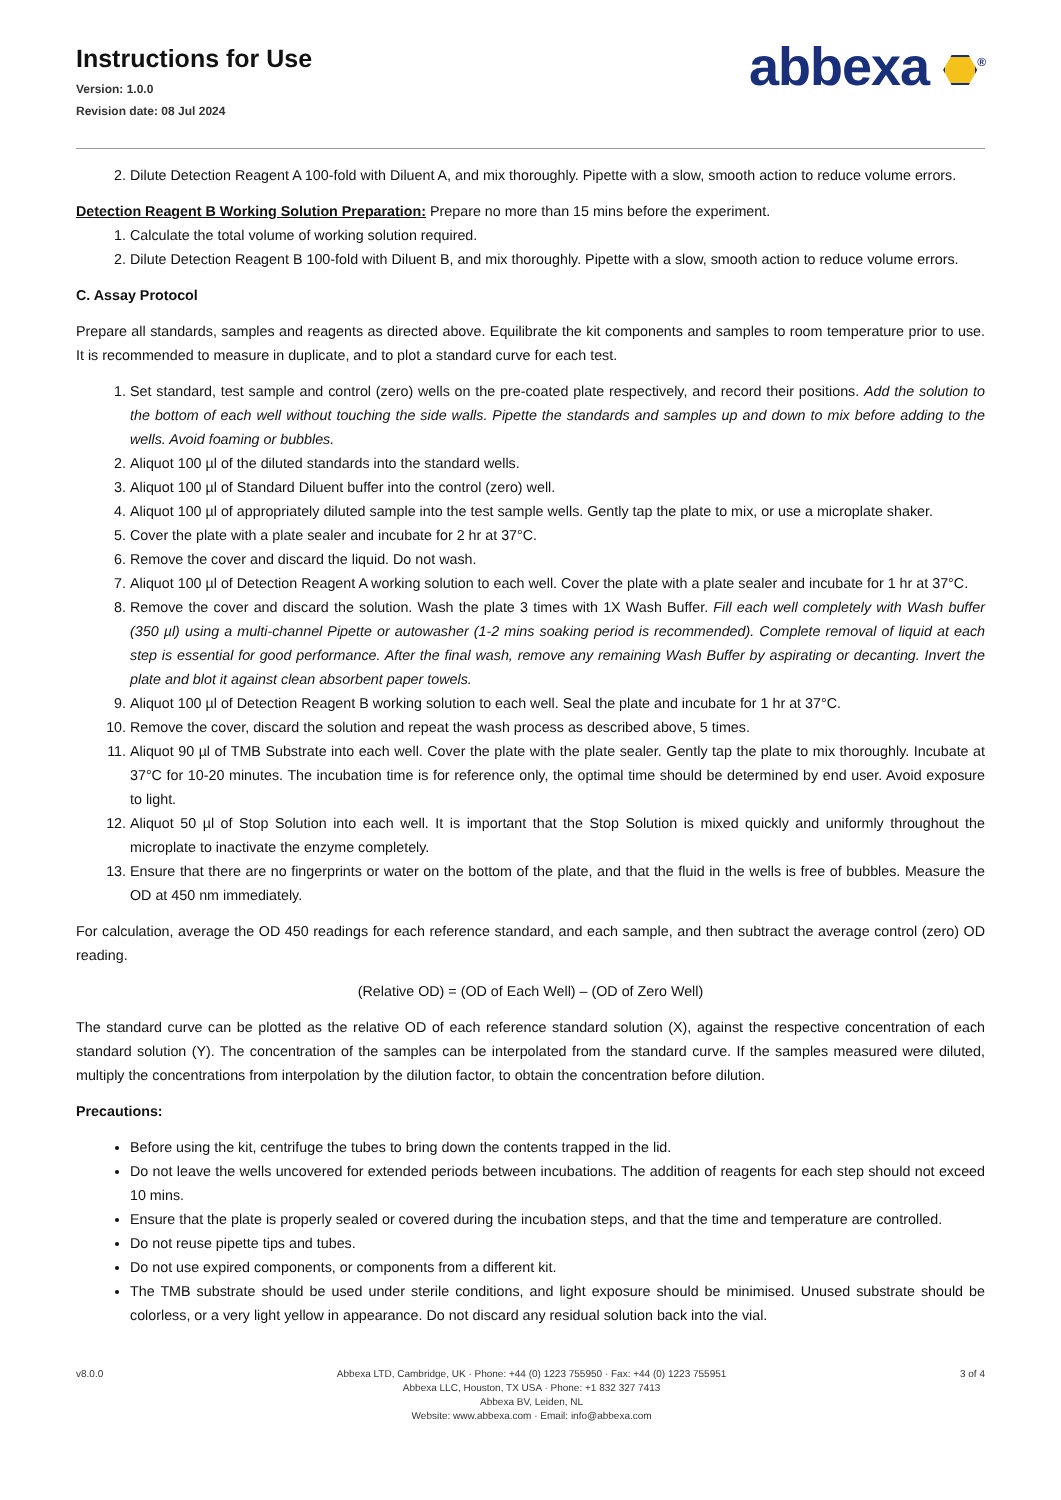Instructions for Use
Version: 1.0.0
Revision date: 08 Jul 2024
abbexa <sup>®</sup>
2. Dilute Detection Reagent A 100-fold with Diluent A, and mix thoroughly. Pipette with a slow, smooth action to reduce volume errors.
Detection Reagent B Working Solution Preparation: Prepare no more than 15 mins before the experiment.
1. Calculate the total volume of working solution required.
2. Dilute Detection Reagent B 100-fold with Diluent B, and mix thoroughly. Pipette with a slow, smooth action to reduce volume errors.
C. Assay Protocol
Prepare all standards, samples and reagents as directed above. Equilibrate the kit components and samples to room temperature prior to use. It is recommended to measure in duplicate, and to plot a standard curve for each test.
1. Set standard, test sample and control (zero) wells on the pre-coated plate respectively, and record their positions. Add the solution to the bottom of each well without touching the side walls. Pipette the standards and samples up and down to mix before adding to the wells. Avoid foaming or bubbles.
2. Aliquot 100 µl of the diluted standards into the standard wells.
3. Aliquot 100 µl of Standard Diluent buffer into the control (zero) well.
4. Aliquot 100 µl of appropriately diluted sample into the test sample wells. Gently tap the plate to mix, or use a microplate shaker.
5. Cover the plate with a plate sealer and incubate for 2 hr at 37°C.
6. Remove the cover and discard the liquid. Do not wash.
7. Aliquot 100 µl of Detection Reagent A working solution to each well. Cover the plate with a plate sealer and incubate for 1 hr at 37°C.
8. Remove the cover and discard the solution. Wash the plate 3 times with 1X Wash Buffer. Fill each well completely with Wash buffer (350 µl) using a multi-channel Pipette or autowasher (1-2 mins soaking period is recommended). Complete removal of liquid at each step is essential for good performance. After the final wash, remove any remaining Wash Buffer by aspirating or decanting. Invert the plate and blot it against clean absorbent paper towels.
9. Aliquot 100 µl of Detection Reagent B working solution to each well. Seal the plate and incubate for 1 hr at 37°C.
10. Remove the cover, discard the solution and repeat the wash process as described above, 5 times.
11. Aliquot 90 µl of TMB Substrate into each well. Cover the plate with the plate sealer. Gently tap the plate to mix thoroughly. Incubate at 37°C for 10-20 minutes. The incubation time is for reference only, the optimal time should be determined by end user. Avoid exposure to light.
12. Aliquot 50 µl of Stop Solution into each well. It is important that the Stop Solution is mixed quickly and uniformly throughout the microplate to inactivate the enzyme completely.
13. Ensure that there are no fingerprints or water on the bottom of the plate, and that the fluid in the wells is free of bubbles. Measure the OD at 450 nm immediately.
For calculation, average the OD 450 readings for each reference standard, and each sample, and then subtract the average control (zero) OD reading.
(Relative OD) = (OD of Each Well) – (OD of Zero Well)
The standard curve can be plotted as the relative OD of each reference standard solution (X), against the respective concentration of each standard solution (Y). The concentration of the samples can be interpolated from the standard curve. If the samples measured were diluted, multiply the concentrations from interpolation by the dilution factor, to obtain the concentration before dilution.
Precautions:
Before using the kit, centrifuge the tubes to bring down the contents trapped in the lid.
Do not leave the wells uncovered for extended periods between incubations. The addition of reagents for each step should not exceed 10 mins.
Ensure that the plate is properly sealed or covered during the incubation steps, and that the time and temperature are controlled.
Do not reuse pipette tips and tubes.
Do not use expired components, or components from a different kit.
The TMB substrate should be used under sterile conditions, and light exposure should be minimised. Unused substrate should be colorless, or a very light yellow in appearance. Do not discard any residual solution back into the vial.
v8.0.0 Abbexa LTD, Cambridge, UK · Phone: +44 (0) 1223 755950 · Fax: +44 (0) 1223 755951
Abbexa LLC, Houston, TX USA · Phone: +1 832 327 7413
Abbexa BV, Leiden, NL
Website: www.abbexa.com · Email: info@abbexa.com
3 of 4